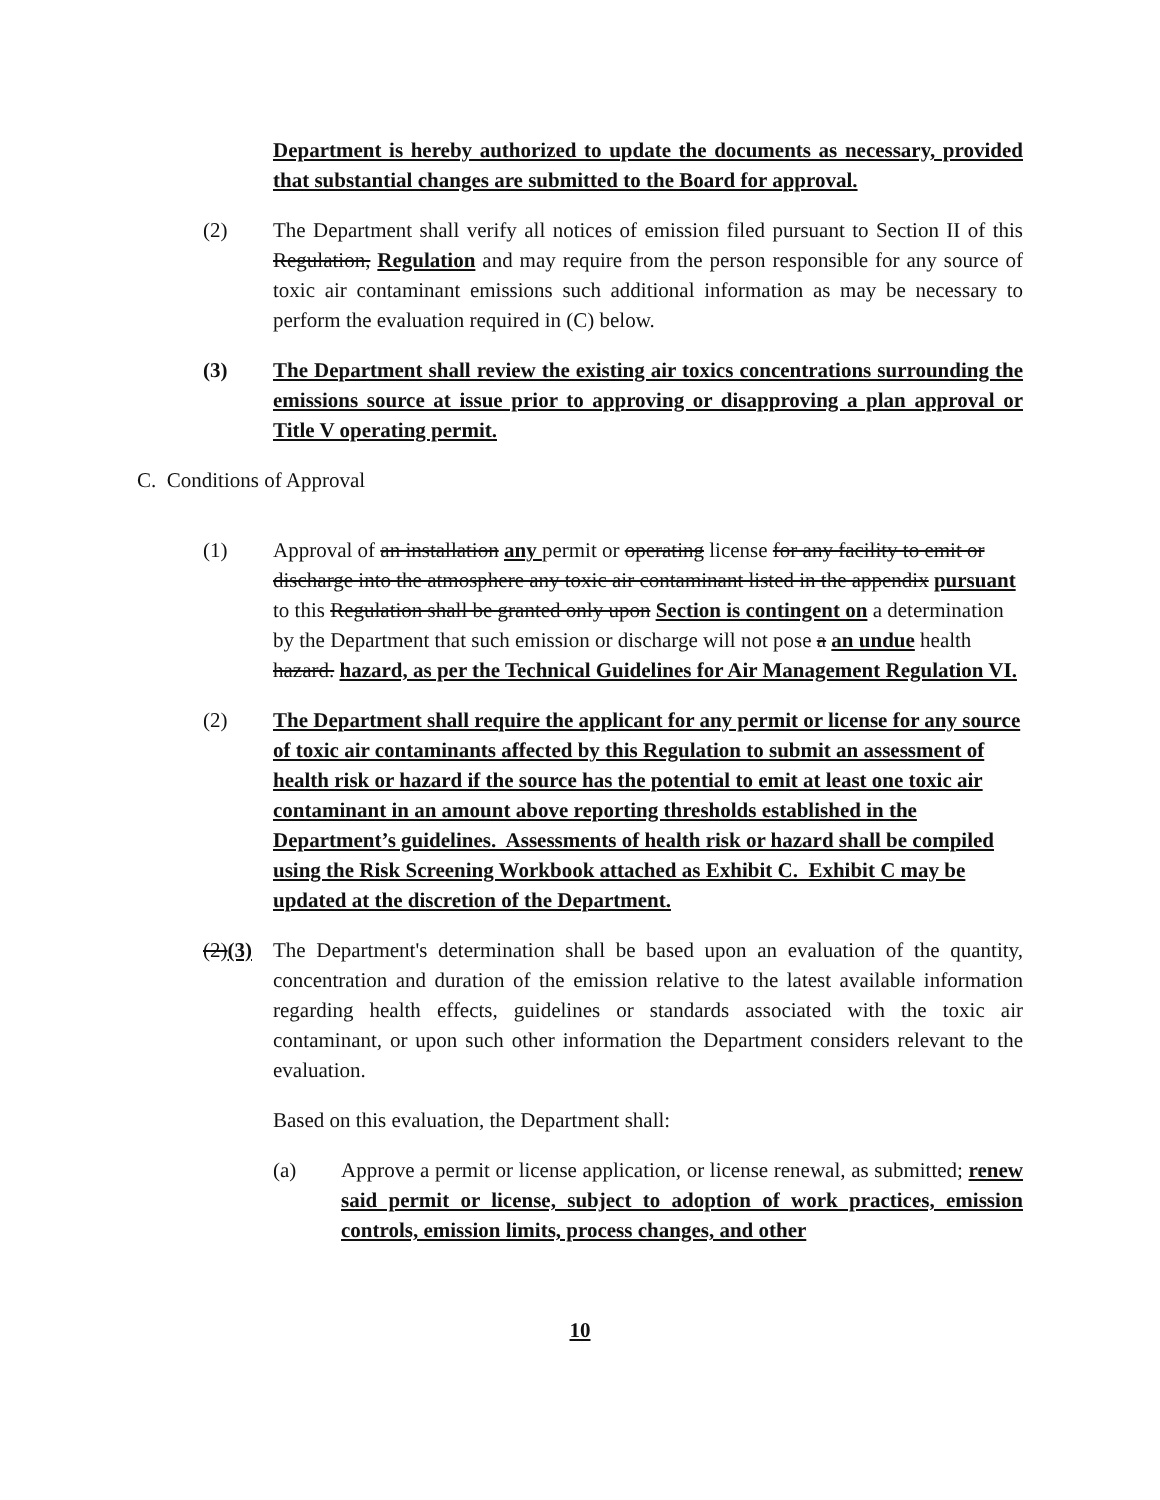Department is hereby authorized to update the documents as necessary, provided that substantial changes are submitted to the Board for approval.
(2) The Department shall verify all notices of emission filed pursuant to Section II of this Regulation, Regulation and may require from the person responsible for any source of toxic air contaminant emissions such additional information as may be necessary to perform the evaluation required in (C) below.
(3) The Department shall review the existing air toxics concentrations surrounding the emissions source at issue prior to approving or disapproving a plan approval or Title V operating permit.
C. Conditions of Approval
(1) Approval of an installation any permit or operating license for any facility to emit or discharge into the atmosphere any toxic air contaminant listed in the appendix pursuant to this Regulation shall be granted only upon Section is contingent on a determination by the Department that such emission or discharge will not pose a an undue health hazard. hazard, as per the Technical Guidelines for Air Management Regulation VI.
(2) The Department shall require the applicant for any permit or license for any source of toxic air contaminants affected by this Regulation to submit an assessment of health risk or hazard if the source has the potential to emit at least one toxic air contaminant in an amount above reporting thresholds established in the Department’s guidelines. Assessments of health risk or hazard shall be compiled using the Risk Screening Workbook attached as Exhibit C. Exhibit C may be updated at the discretion of the Department.
(2)(3)
The Department's determination shall be based upon an evaluation of the quantity, concentration and duration of the emission relative to the latest available information regarding health effects, guidelines or standards associated with the toxic air contaminant, or upon such other information the Department considers relevant to the evaluation.
Based on this evaluation, the Department shall:
(a) Approve a permit or license application, or license renewal, as submitted; renew said permit or license, subject to adoption of work practices, emission controls, emission limits, process changes, and other
10